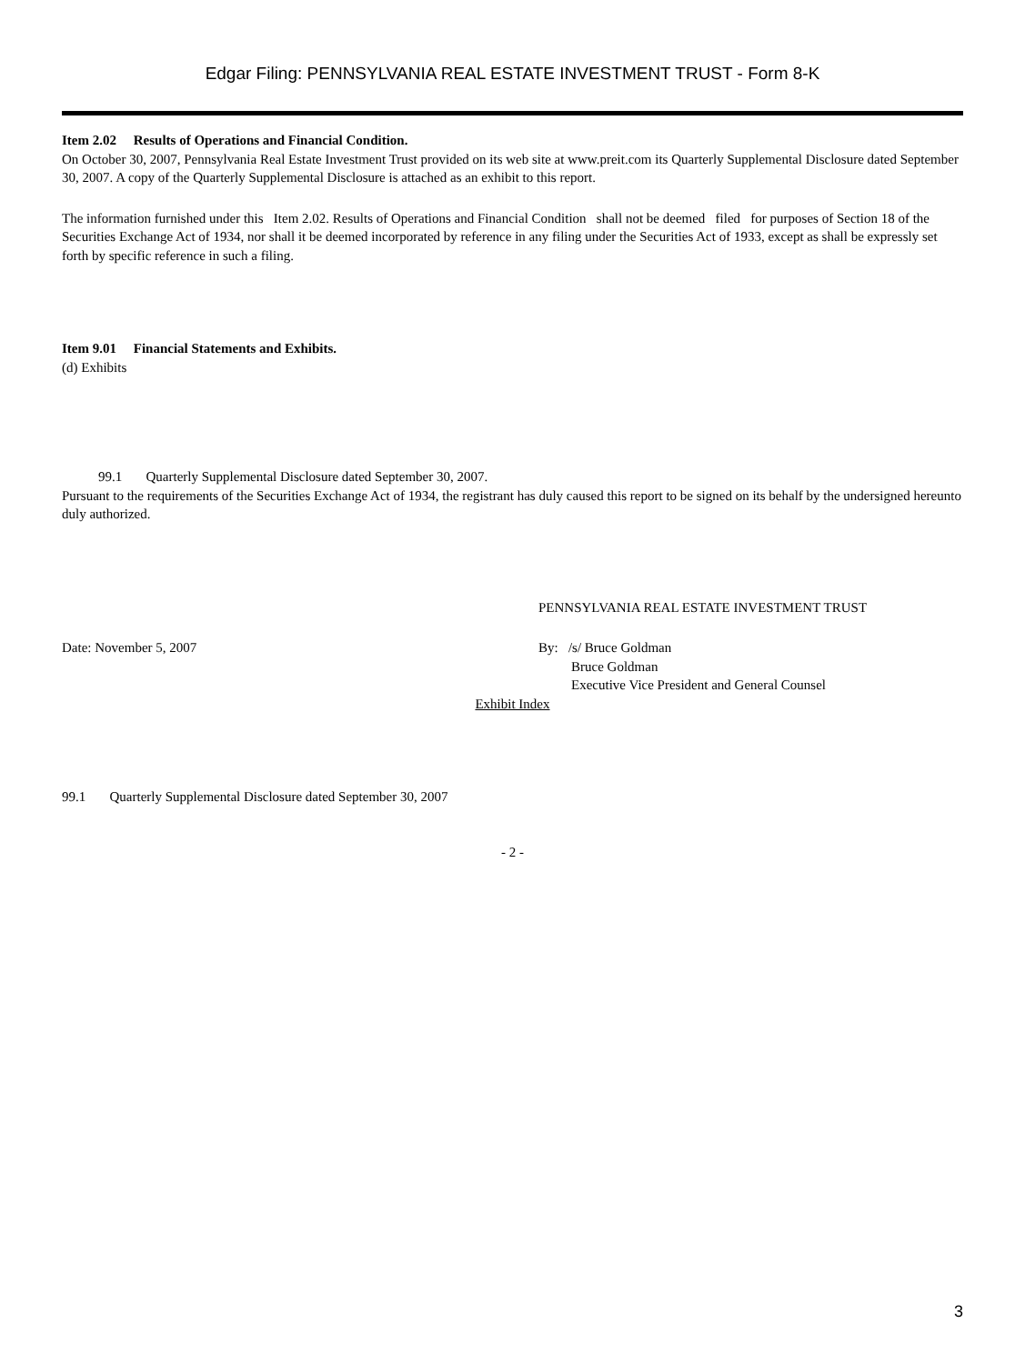Edgar Filing: PENNSYLVANIA REAL ESTATE INVESTMENT TRUST - Form 8-K
Item 2.02 Results of Operations and Financial Condition.
On October 30, 2007, Pennsylvania Real Estate Investment Trust provided on its web site at www.preit.com its Quarterly Supplemental Disclosure dated September 30, 2007. A copy of the Quarterly Supplemental Disclosure is attached as an exhibit to this report.
The information furnished under this Item 2.02. Results of Operations and Financial Condition shall not be deemed filed for purposes of Section 18 of the Securities Exchange Act of 1934, nor shall it be deemed incorporated by reference in any filing under the Securities Act of 1933, except as shall be expressly set forth by specific reference in such a filing.
Item 9.01 Financial Statements and Exhibits.
(d) Exhibits
99.1 Quarterly Supplemental Disclosure dated September 30, 2007.
Pursuant to the requirements of the Securities Exchange Act of 1934, the registrant has duly caused this report to be signed on its behalf by the undersigned hereunto duly authorized.
PENNSYLVANIA REAL ESTATE INVESTMENT TRUST
Date: November 5, 2007 By: /s/ Bruce Goldman
Bruce Goldman
Executive Vice President and General Counsel
Exhibit Index
99.1 Quarterly Supplemental Disclosure dated September 30, 2007
- 2 -
3